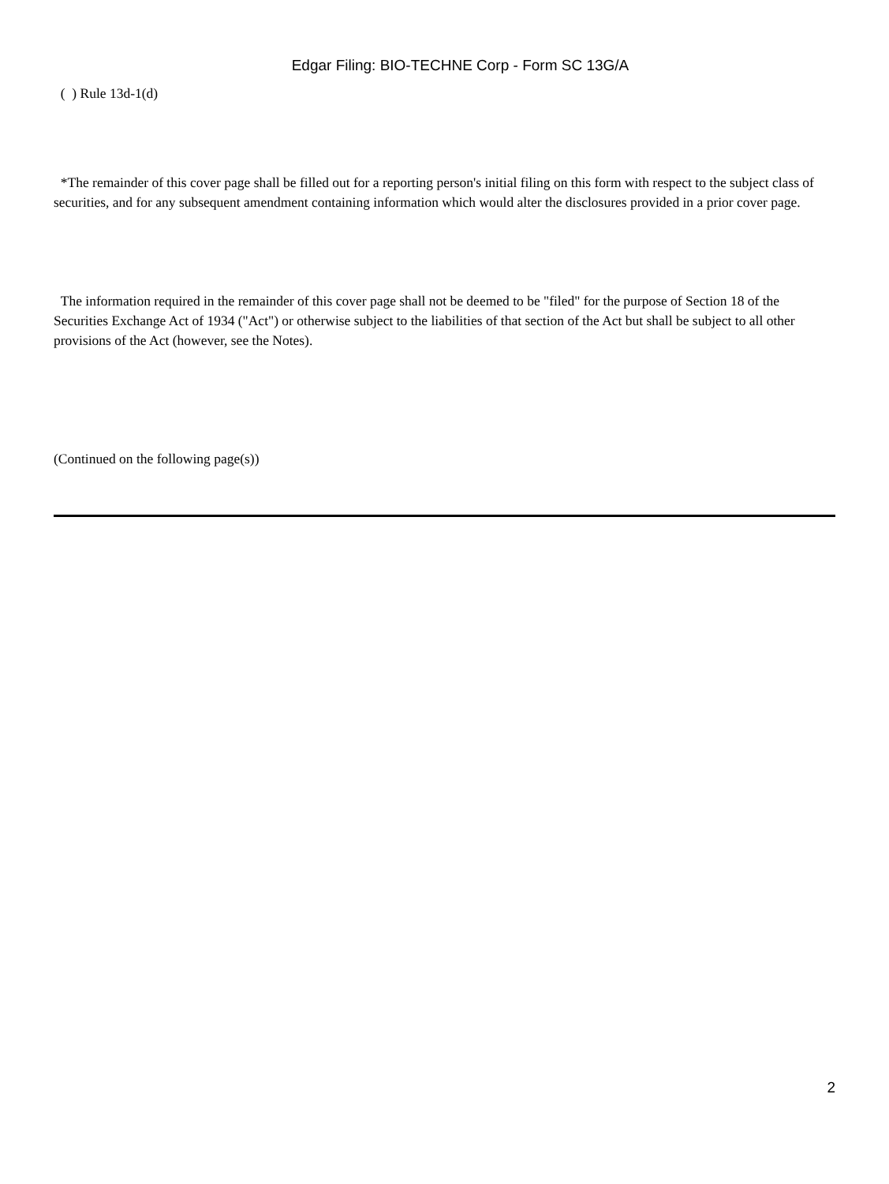Edgar Filing: BIO-TECHNE Corp - Form SC 13G/A
( ) Rule 13d-1(d)
*The remainder of this cover page shall be filled out for a reporting person's initial filing on this form with respect to the subject class of securities, and for any subsequent amendment containing information which would alter the disclosures provided in a prior cover page.
The information required in the remainder of this cover page shall not be deemed to be "filed" for the purpose of Section 18 of the Securities Exchange Act of 1934 ("Act") or otherwise subject to the liabilities of that section of the Act but shall be subject to all other provisions of the Act (however, see the Notes).
(Continued on the following page(s))
2